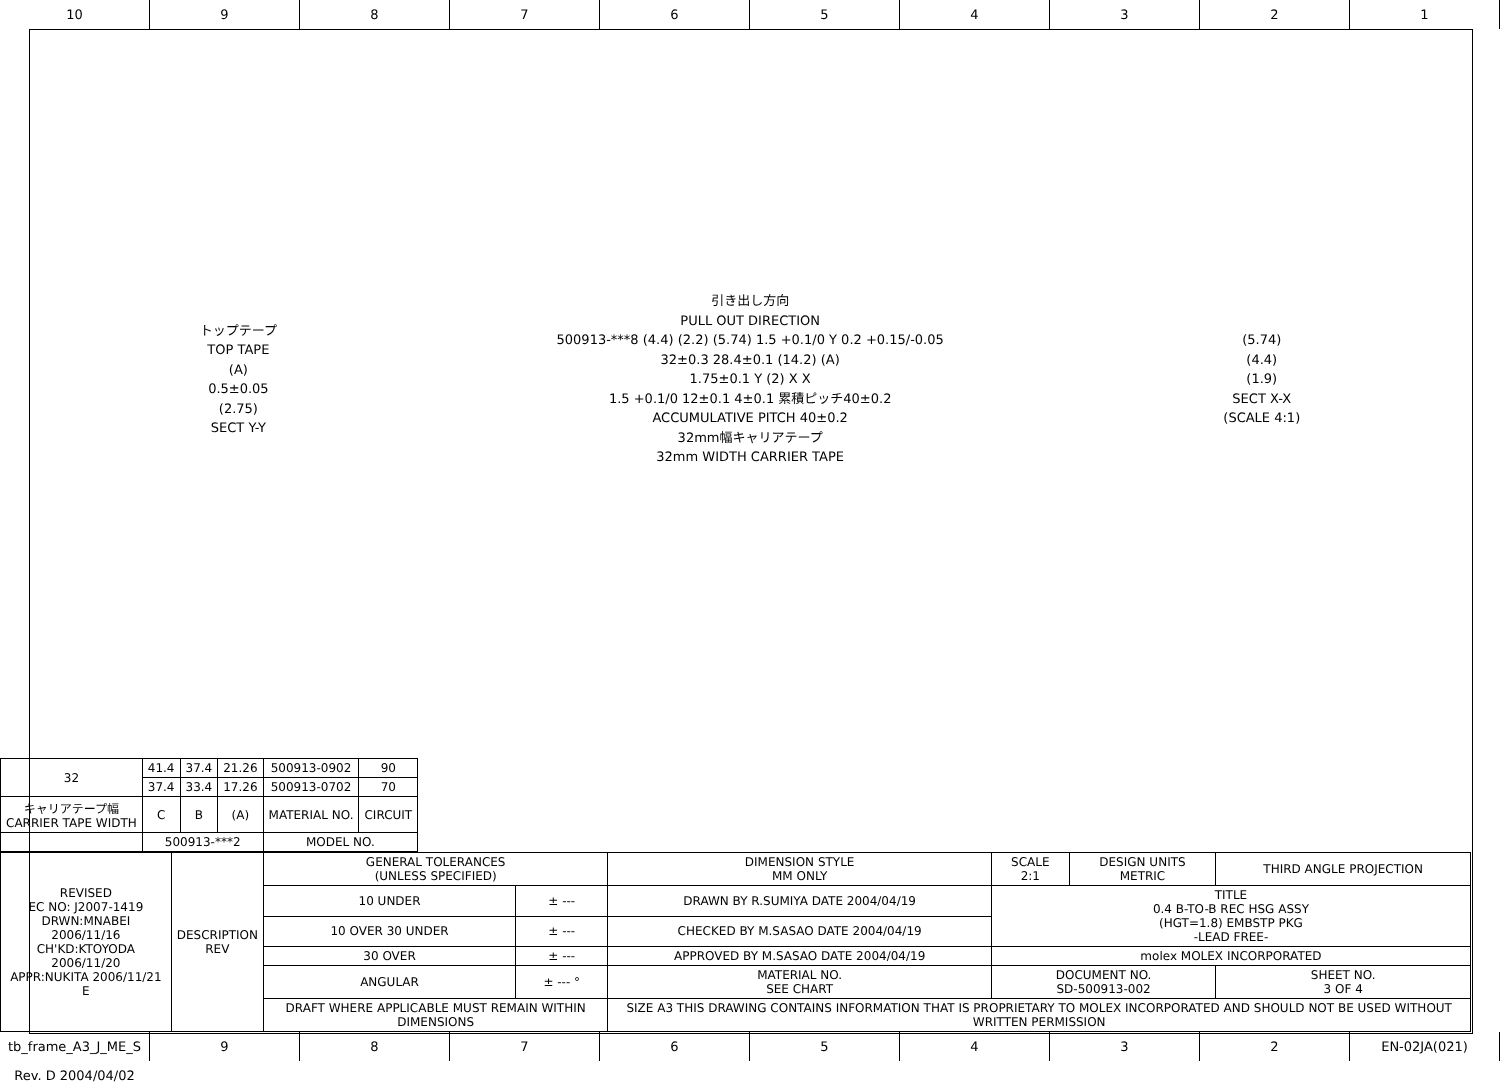10 987654321
トップテープ
TOP TAPE
(A)
0.5±0.05
(2.75)
SECT Y-Y
引き出し方向
PULL OUT DIRECTION
500913-***8 (4.4) (2.2) (5.74) 1.5 +0.1/0 Y 0.2 +0.15/-0.05
32±0.3 28.4±0.1 (14.2) (A)
1.75±0.1 Y (2) X X
1.5 +0.1/0 12±0.1 4±0.1 累積ピッチ40±0.2
ACCUMULATIVE PITCH 40±0.2
32mm幅キャリアテープ
32mm WIDTH CARRIER TAPE
(5.74)
(4.4)
(1.9)
SECT X-X
(SCALE 4:1)
| 32 | 41.4 | 37.4 | 21.26 | 500913-0902 | 90 |
| | 37.4 | 33.4 | 17.26 | 500913-0702 | 70 |
| キャリアテープ幅 CARRIER TAPE WIDTH | C | B | (A) | MATERIAL NO. | CIRCUIT |
| | 500913-***2 | | | MODEL NO. | |
| REVISED EC NO: J2007-1419 DRWN:MNABEI 2006/11/16 CH'KD:KTOYODA 2006/11/20 APPR:NUKITA 2006/11/21 E | DESCRIPTION REV | GENERAL TOLERANCES (UNLESS SPECIFIED) | | DIMENSION STYLE MM ONLY | SCALE 2:1 | DESIGN UNITS METRIC | THIRD ANGLE PROJECTION |
| | | 10 UNDER | ± --- | DRAWN BY R.SUMIYA DATE 2004/04/19 | TITLE 0.4 B-TO-B REC HSG ASSY (HGT=1.8) EMBSTP PKG -LEAD FREE- | | |
| | | 10 OVER 30 UNDER | ± --- | CHECKED BY M.SASAO DATE 2004/04/19 | | | |
| | | 30 OVER | ± --- | APPROVED BY M.SASAO DATE 2004/04/19 | molex MOLEX INCORPORATED | | |
| | | ANGULAR | ± --- ° | MATERIAL NO. SEE CHART | DOCUMENT NO. SD-500913-002 | | SHEET NO. 3 OF 4 |
| | | DRAFT WHERE APPLICABLE MUST REMAIN WITHIN DIMENSIONS | | SIZE A3 THIS DRAWING CONTAINS INFORMATION THAT IS PROPRIETARY TO MOLEX INCORPORATED AND SHOULD NOT BE USED WITHOUT WRITTEN PERMISSION | | | |
tb_frame_A3_J_ME_S Rev. D 2004/04/02 98765432 EN-02JA(021)